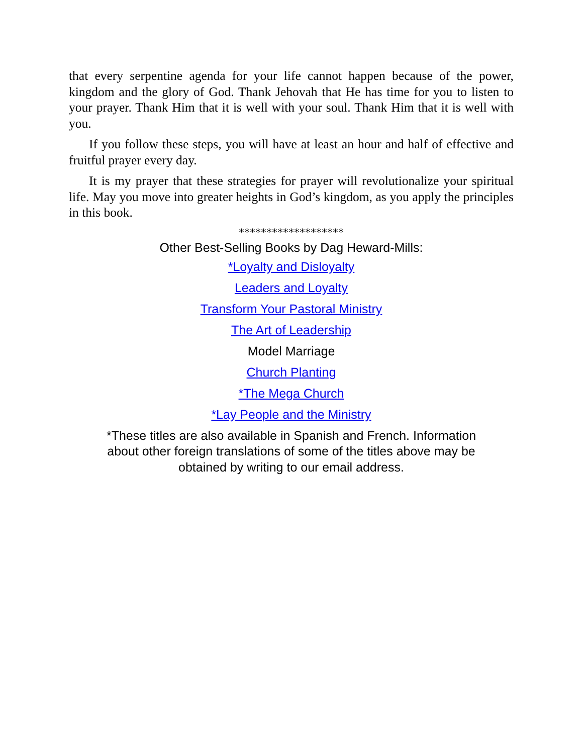that every serpentine agenda for your life cannot happen because of the power, kingdom and the glory of God. Thank Jehovah that He has time for you to listen to your prayer. Thank Him that it is well with your soul. Thank Him that it is well with you.
If you follow these steps, you will have at least an hour and half of effective and fruitful prayer every day.
It is my prayer that these strategies for prayer will revolutionalize your spiritual life. May you move into greater heights in God’s kingdom, as you apply the principles in this book.
*******************
Other Best-Selling Books by Dag Heward-Mills:
*Loyalty and Disloyalty
Leaders and Loyalty
Transform Your Pastoral Ministry
The Art of Leadership
Model Marriage
Church Planting
*The Mega Church
*Lay People and the Ministry
*These titles are also available in Spanish and French. Information
about other foreign translations of some of the titles above may be
obtained by writing to our email address.